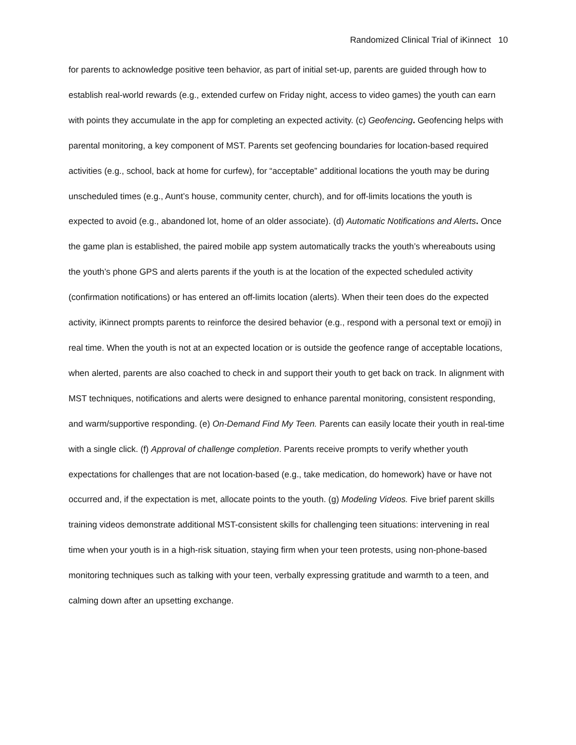Randomized Clinical Trial of iKinnect 10
for parents to acknowledge positive teen behavior, as part of initial set-up, parents are guided through how to establish real-world rewards (e.g., extended curfew on Friday night, access to video games) the youth can earn with points they accumulate in the app for completing an expected activity. (c) Geofencing. Geofencing helps with parental monitoring, a key component of MST. Parents set geofencing boundaries for location-based required activities (e.g., school, back at home for curfew), for “acceptable” additional locations the youth may be during unscheduled times (e.g., Aunt’s house, community center, church), and for off-limits locations the youth is expected to avoid (e.g., abandoned lot, home of an older associate). (d) Automatic Notifications and Alerts. Once the game plan is established, the paired mobile app system automatically tracks the youth’s whereabouts using the youth’s phone GPS and alerts parents if the youth is at the location of the expected scheduled activity (confirmation notifications) or has entered an off-limits location (alerts). When their teen does do the expected activity, iKinnect prompts parents to reinforce the desired behavior (e.g., respond with a personal text or emoji) in real time. When the youth is not at an expected location or is outside the geofence range of acceptable locations, when alerted, parents are also coached to check in and support their youth to get back on track. In alignment with MST techniques, notifications and alerts were designed to enhance parental monitoring, consistent responding, and warm/supportive responding. (e) On-Demand Find My Teen. Parents can easily locate their youth in real-time with a single click. (f) Approval of challenge completion. Parents receive prompts to verify whether youth expectations for challenges that are not location-based (e.g., take medication, do homework) have or have not occurred and, if the expectation is met, allocate points to the youth. (g) Modeling Videos. Five brief parent skills training videos demonstrate additional MST-consistent skills for challenging teen situations: intervening in real time when your youth is in a high-risk situation, staying firm when your teen protests, using non-phone-based monitoring techniques such as talking with your teen, verbally expressing gratitude and warmth to a teen, and calming down after an upsetting exchange.